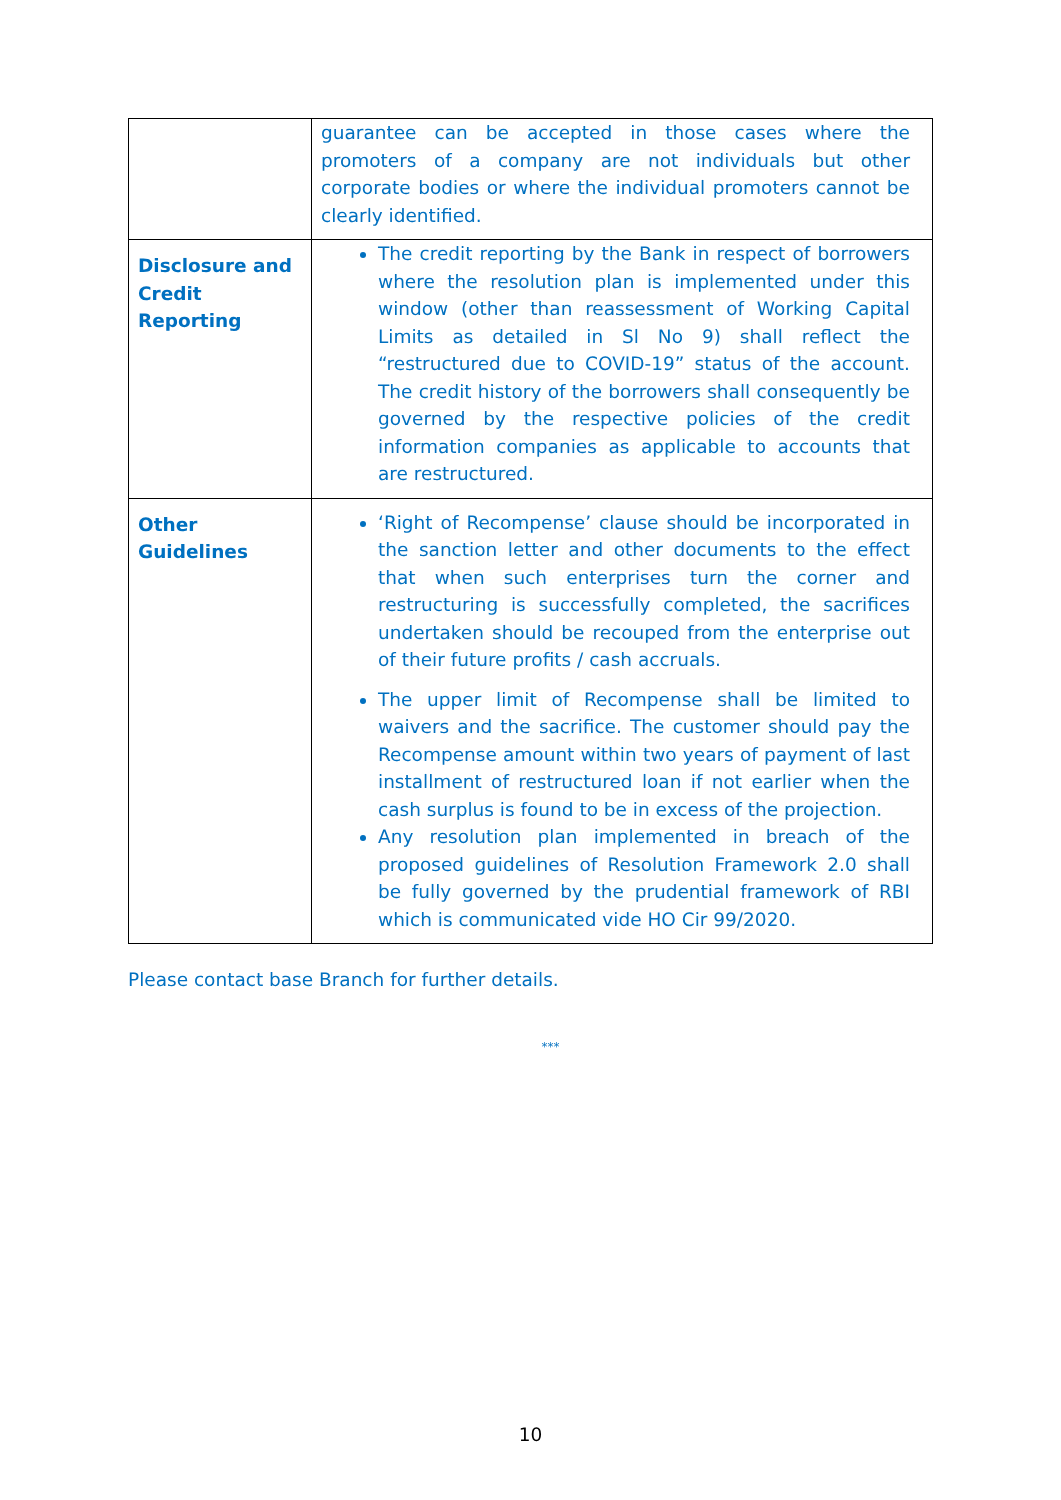| | guarantee can be accepted in those cases where the promoters of a company are not individuals but other corporate bodies or where the individual promoters cannot be clearly identified. |
| Disclosure and Credit Reporting | The credit reporting by the Bank in respect of borrowers where the resolution plan is implemented under this window (other than reassessment of Working Capital Limits as detailed in Sl No 9) shall reflect the “restructured due to COVID-19” status of the account. The credit history of the borrowers shall consequently be governed by the respective policies of the credit information companies as applicable to accounts that are restructured. |
| Other Guidelines | ‘Right of Recompense’ clause should be incorporated in the sanction letter and other documents to the effect that when such enterprises turn the corner and restructuring is successfully completed, the sacrifices undertaken should be recouped from the enterprise out of their future profits / cash accruals. The upper limit of Recompense shall be limited to waivers and the sacrifice. The customer should pay the Recompense amount within two years of payment of last installment of restructured loan if not earlier when the cash surplus is found to be in excess of the projection. Any resolution plan implemented in breach of the proposed guidelines of Resolution Framework 2.0 shall be fully governed by the prudential framework of RBI which is communicated vide HO Cir 99/2020. |
Please contact base Branch for further details.
***
10